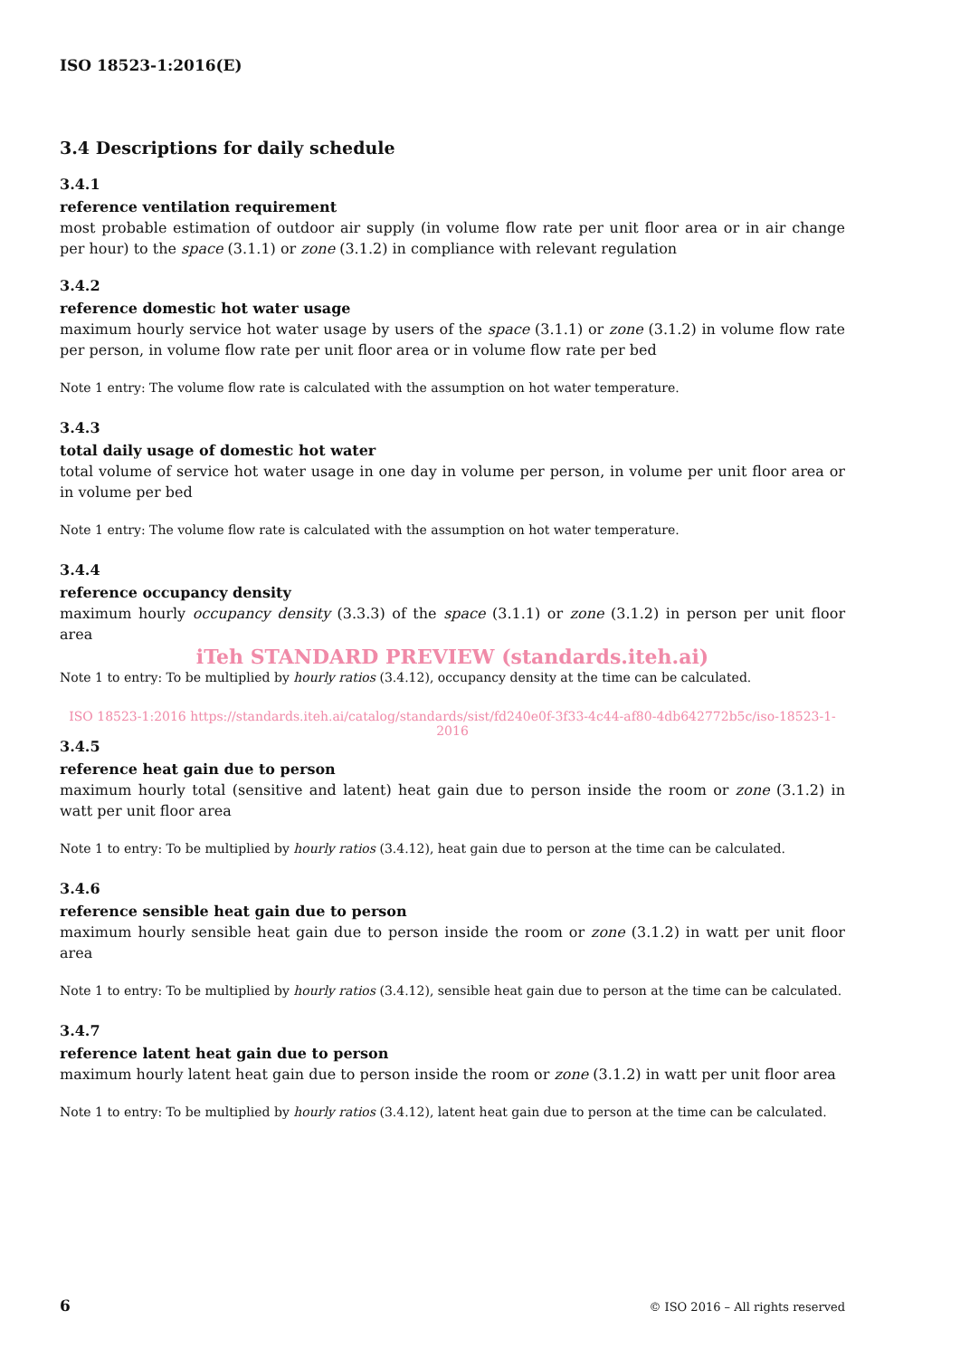ISO 18523-1:2016(E)
3.4 Descriptions for daily schedule
3.4.1
reference ventilation requirement
most probable estimation of outdoor air supply (in volume flow rate per unit floor area or in air change per hour) to the space (3.1.1) or zone (3.1.2) in compliance with relevant regulation
3.4.2
reference domestic hot water usage
maximum hourly service hot water usage by users of the space (3.1.1) or zone (3.1.2) in volume flow rate per person, in volume flow rate per unit floor area or in volume flow rate per bed
Note 1 entry: The volume flow rate is calculated with the assumption on hot water temperature.
3.4.3
total daily usage of domestic hot water
total volume of service hot water usage in one day in volume per person, in volume per unit floor area or in volume per bed
Note 1 entry: The volume flow rate is calculated with the assumption on hot water temperature.
3.4.4
reference occupancy density
maximum hourly occupancy density (3.3.3) of the space (3.1.1) or zone (3.1.2) in person per unit floor area
iTeh STANDARD PREVIEW (standards.iteh.ai)
Note 1 to entry: To be multiplied by hourly ratios (3.4.12), occupancy density at the time can be calculated.
ISO 18523-1:2016 https://standards.iteh.ai/catalog/standards/sist/fd240e0f-3f33-4c44-af80-4db642772b5c/iso-18523-1-2016
3.4.5
reference heat gain due to person
maximum hourly total (sensitive and latent) heat gain due to person inside the room or zone (3.1.2) in watt per unit floor area
Note 1 to entry: To be multiplied by hourly ratios (3.4.12), heat gain due to person at the time can be calculated.
3.4.6
reference sensible heat gain due to person
maximum hourly sensible heat gain due to person inside the room or zone (3.1.2) in watt per unit floor area
Note 1 to entry: To be multiplied by hourly ratios (3.4.12), sensible heat gain due to person at the time can be calculated.
3.4.7
reference latent heat gain due to person
maximum hourly latent heat gain due to person inside the room or zone (3.1.2) in watt per unit floor area
Note 1 to entry: To be multiplied by hourly ratios (3.4.12), latent heat gain due to person at the time can be calculated.
6 © ISO 2016 – All rights reserved